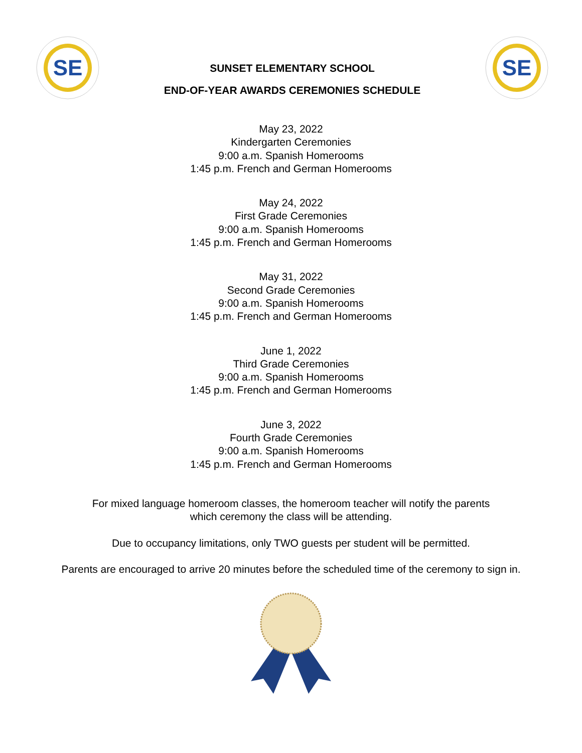SE
SUNSET ELEMENTARY SCHOOL
END-OF-YEAR AWARDS CEREMONIES SCHEDULE
SE
May 23, 2022
Kindergarten Ceremonies
9:00 a.m. Spanish Homerooms
1:45 p.m. French and German Homerooms
May 24, 2022
First Grade Ceremonies
9:00 a.m. Spanish Homerooms
1:45 p.m. French and German Homerooms
May 31, 2022
Second Grade Ceremonies
9:00 a.m. Spanish Homerooms
1:45 p.m. French and German Homerooms
June 1, 2022
Third Grade Ceremonies
9:00 a.m. Spanish Homerooms
1:45 p.m. French and German Homerooms
June 3, 2022
Fourth Grade Ceremonies
9:00 a.m. Spanish Homerooms
1:45 p.m. French and German Homerooms
For mixed language homeroom classes, the homeroom teacher will notify the parents
which ceremony the class will be attending.
Due to occupancy limitations, only TWO guests per student will be permitted.
Parents are encouraged to arrive 20 minutes before the scheduled time of the ceremony to sign in.